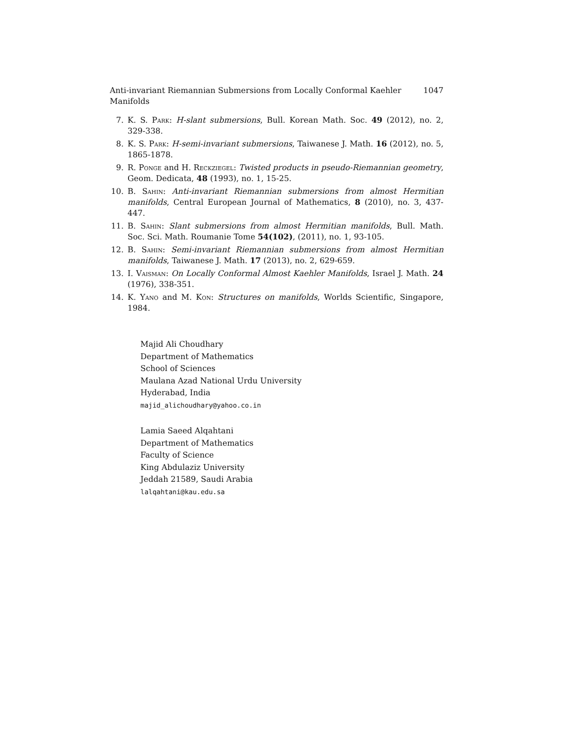Anti-invariant Riemannian Submersions from Locally Conformal Kaehler Manifolds 1047
7. K. S. Park: H-slant submersions, Bull. Korean Math. Soc. 49 (2012), no. 2, 329-338.
8. K. S. Park: H-semi-invariant submersions, Taiwanese J. Math. 16 (2012), no. 5, 1865-1878.
9. R. Ponge and H. Reckziegel: Twisted products in pseudo-Riemannian geometry, Geom. Dedicata, 48 (1993), no. 1, 15-25.
10. B. Sahin: Anti-invariant Riemannian submersions from almost Hermitian manifolds, Central European Journal of Mathematics, 8 (2010), no. 3, 437-447.
11. B. Sahin: Slant submersions from almost Hermitian manifolds, Bull. Math. Soc. Sci. Math. Roumanie Tome 54(102), (2011), no. 1, 93-105.
12. B. Sahin: Semi-invariant Riemannian submersions from almost Hermitian manifolds, Taiwanese J. Math. 17 (2013), no. 2, 629-659.
13. I. Vaisman: On Locally Conformal Almost Kaehler Manifolds, Israel J. Math. 24 (1976), 338-351.
14. K. Yano and M. Kon: Structures on manifolds, Worlds Scientific, Singapore, 1984.
Majid Ali Choudhary
Department of Mathematics
School of Sciences
Maulana Azad National Urdu University
Hyderabad, India
majid_alichoudhary@yahoo.co.in
Lamia Saeed Alqahtani
Department of Mathematics
Faculty of Science
King Abdulaziz University
Jeddah 21589, Saudi Arabia
lalqahtani@kau.edu.sa